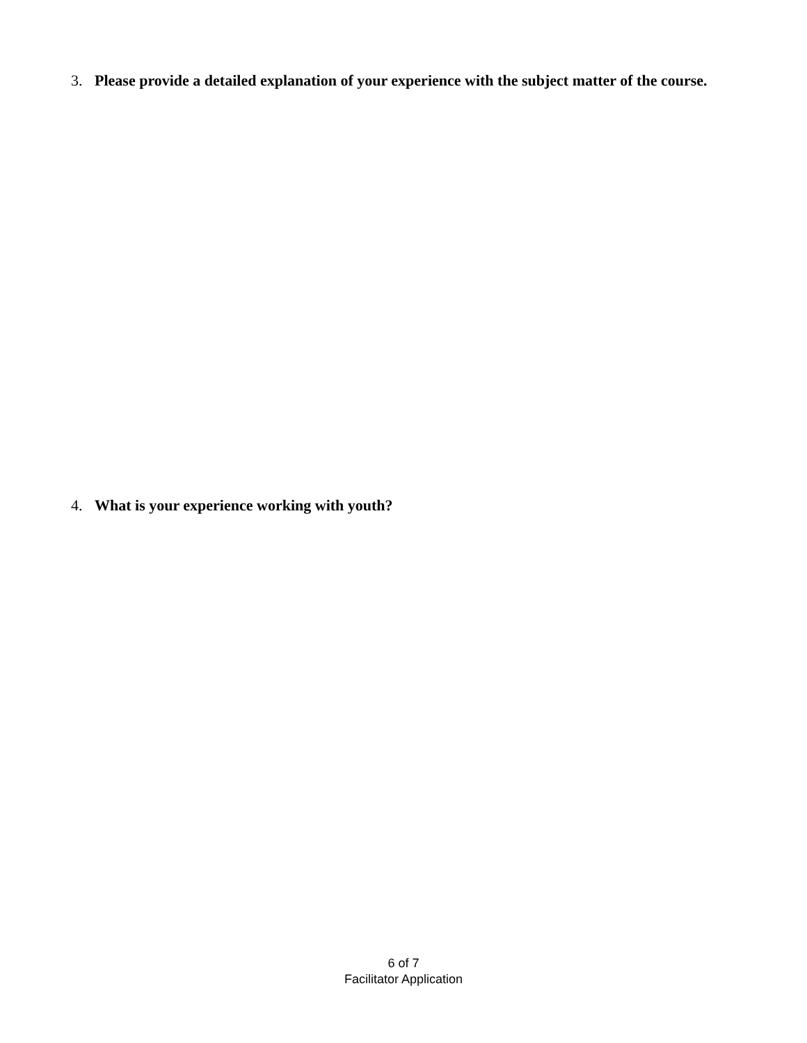3. Please provide a detailed explanation of your experience with the subject matter of the course.
4. What is your experience working with youth?
6 of 7
Facilitator Application